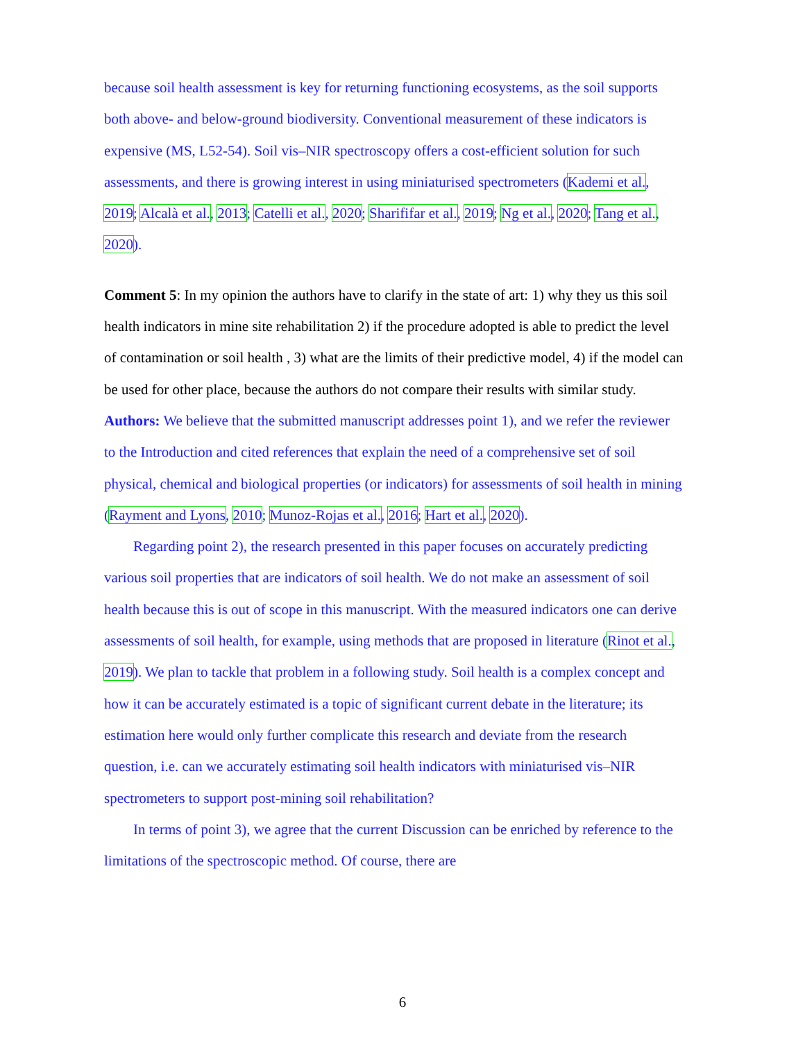because soil health assessment is key for returning functioning ecosystems, as the soil supports both above- and below-ground biodiversity. Conventional measurement of these indicators is expensive (MS, L52-54). Soil vis–NIR spectroscopy offers a cost-efficient solution for such assessments, and there is growing interest in using miniaturised spectrometers (Kademi et al., 2019; Alcalà et al., 2013; Catelli et al., 2020; Sharififar et al., 2019; Ng et al., 2020; Tang et al., 2020).
Comment 5: In my opinion the authors have to clarify in the state of art: 1) why they us this soil health indicators in mine site rehabilitation 2) if the procedure adopted is able to predict the level of contamination or soil health , 3) what are the limits of their predictive model, 4) if the model can be used for other place, because the authors do not compare their results with similar study.
Authors: We believe that the submitted manuscript addresses point 1), and we refer the reviewer to the Introduction and cited references that explain the need of a comprehensive set of soil physical, chemical and biological properties (or indicators) for assessments of soil health in mining (Rayment and Lyons, 2010; Munoz-Rojas et al., 2016; Hart et al., 2020).
Regarding point 2), the research presented in this paper focuses on accurately predicting various soil properties that are indicators of soil health. We do not make an assessment of soil health because this is out of scope in this manuscript. With the measured indicators one can derive assessments of soil health, for example, using methods that are proposed in literature (Rinot et al., 2019). We plan to tackle that problem in a following study. Soil health is a complex concept and how it can be accurately estimated is a topic of significant current debate in the literature; its estimation here would only further complicate this research and deviate from the research question, i.e. can we accurately estimating soil health indicators with miniaturised vis–NIR spectrometers to support post-mining soil rehabilitation?
In terms of point 3), we agree that the current Discussion can be enriched by reference to the limitations of the spectroscopic method. Of course, there are
6